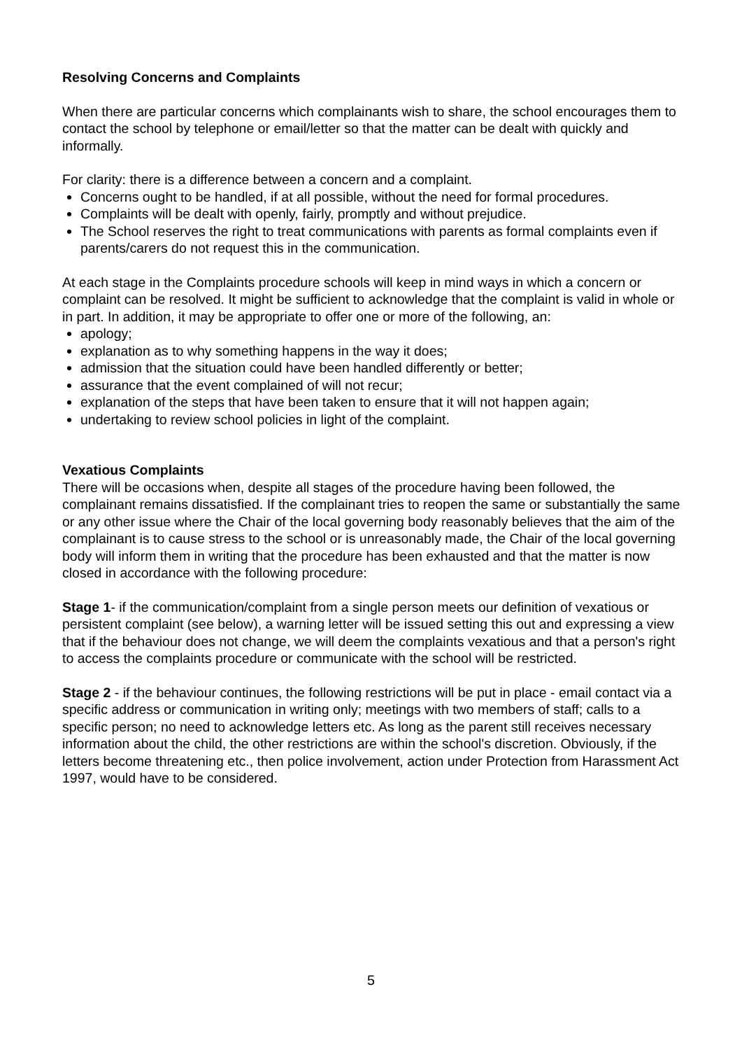Resolving Concerns and Complaints
When there are particular concerns which complainants wish to share, the school encourages them to contact the school by telephone or email/letter so that the matter can be dealt with quickly and informally.
For clarity: there is a difference between a concern and a complaint.
Concerns ought to be handled, if at all possible, without the need for formal procedures.
Complaints will be dealt with openly, fairly, promptly and without prejudice.
The School reserves the right to treat communications with parents as formal complaints even if parents/carers do not request this in the communication.
At each stage in the Complaints procedure schools will keep in mind ways in which a concern or complaint can be resolved. It might be sufficient to acknowledge that the complaint is valid in whole or in part. In addition, it may be appropriate to offer one or more of the following, an:
apology;
explanation as to why something happens in the way it does;
admission that the situation could have been handled differently or better;
assurance that the event complained of will not recur;
explanation of the steps that have been taken to ensure that it will not happen again;
undertaking to review school policies in light of the complaint.
Vexatious Complaints
There will be occasions when, despite all stages of the procedure having been followed, the complainant remains dissatisfied. If the complainant tries to reopen the same or substantially the same or any other issue where the Chair of the local governing body reasonably believes that the aim of the complainant is to cause stress to the school or is unreasonably made, the Chair of the local governing body will inform them in writing that the procedure has been exhausted and that the matter is now closed in accordance with the following procedure:
Stage 1- if the communication/complaint from a single person meets our definition of vexatious or persistent complaint (see below), a warning letter will be issued setting this out and expressing a view that if the behaviour does not change, we will deem the complaints vexatious and that a person's right to access the complaints procedure or communicate with the school will be restricted.
Stage 2 - if the behaviour continues, the following restrictions will be put in place - email contact via a specific address or communication in writing only; meetings with two members of staff; calls to a specific person; no need to acknowledge letters etc. As long as the parent still receives necessary information about the child, the other restrictions are within the school's discretion. Obviously, if the letters become threatening etc., then police involvement, action under Protection from Harassment Act 1997, would have to be considered.
5